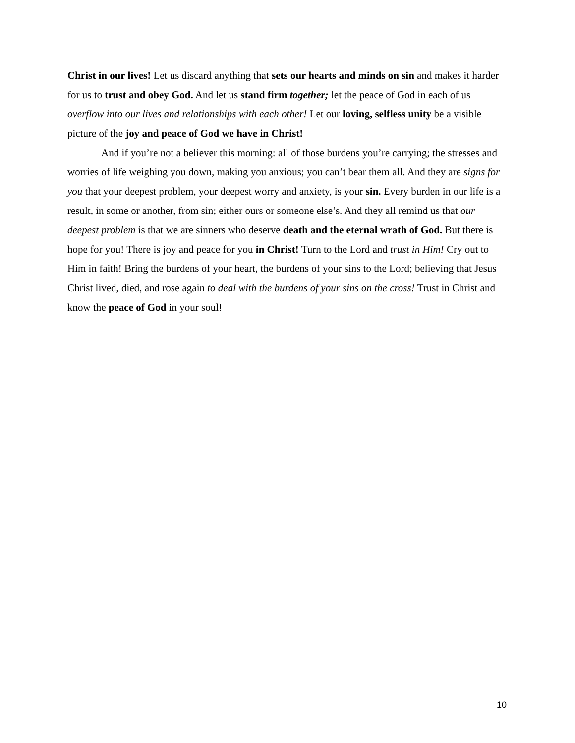Christ in our lives! Let us discard anything that sets our hearts and minds on sin and makes it harder for us to trust and obey God. And let us stand firm together; let the peace of God in each of us overflow into our lives and relationships with each other! Let our loving, selfless unity be a visible picture of the joy and peace of God we have in Christ!
And if you’re not a believer this morning: all of those burdens you’re carrying; the stresses and worries of life weighing you down, making you anxious; you can’t bear them all. And they are signs for you that your deepest problem, your deepest worry and anxiety, is your sin. Every burden in our life is a result, in some or another, from sin; either ours or someone else’s. And they all remind us that our deepest problem is that we are sinners who deserve death and the eternal wrath of God. But there is hope for you! There is joy and peace for you in Christ! Turn to the Lord and trust in Him! Cry out to Him in faith! Bring the burdens of your heart, the burdens of your sins to the Lord; believing that Jesus Christ lived, died, and rose again to deal with the burdens of your sins on the cross! Trust in Christ and know the peace of God in your soul!
10